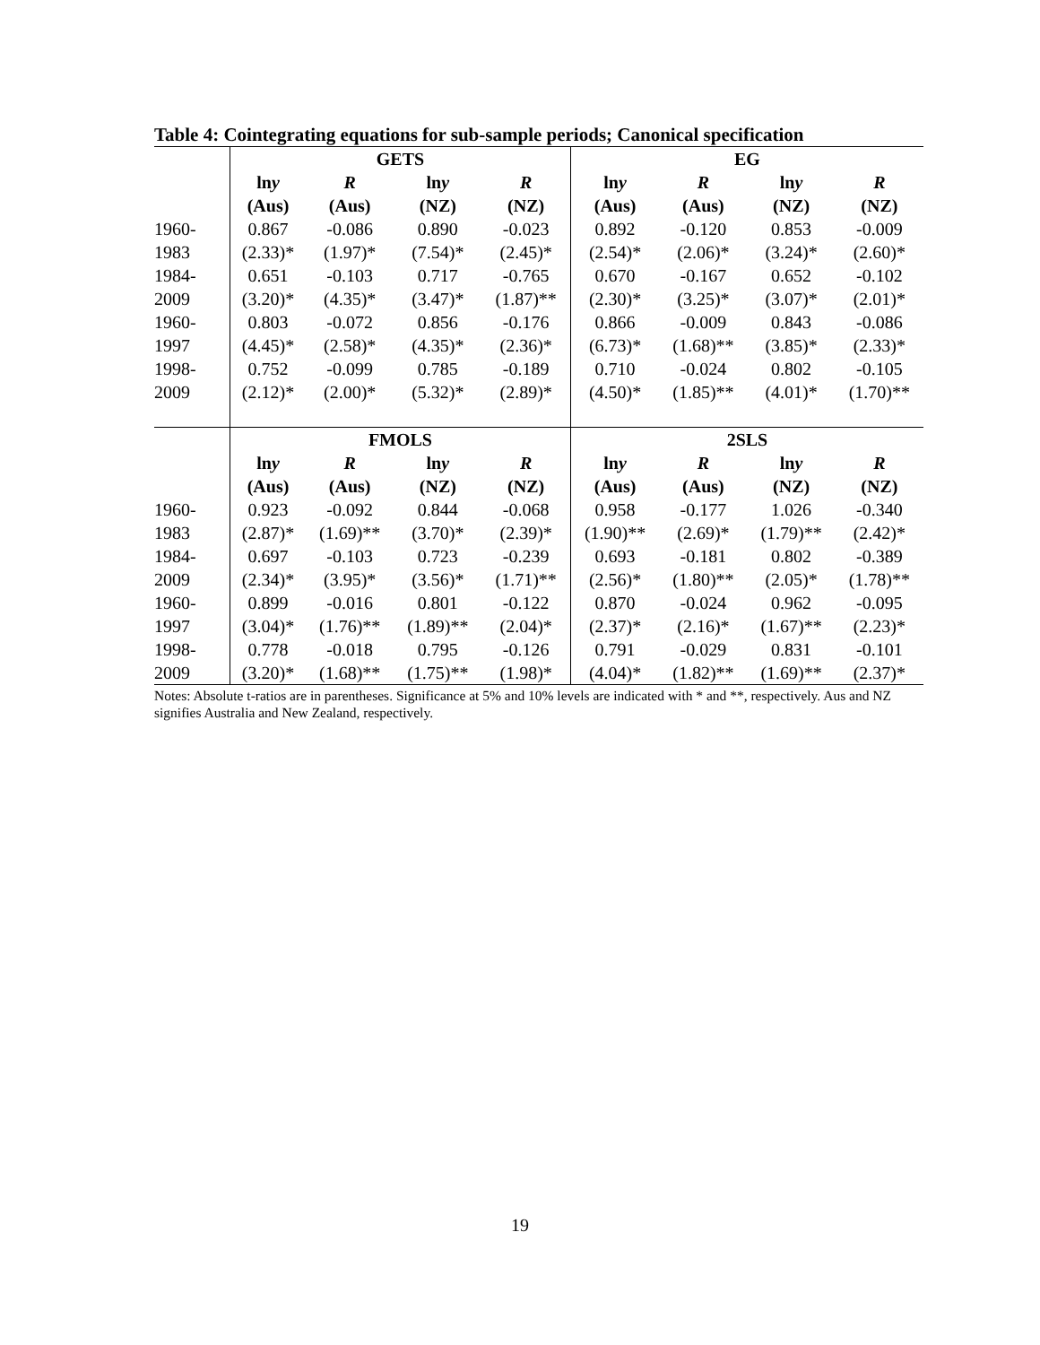Table 4: Cointegrating equations for sub-sample periods; Canonical specification
| | GETS | | | | EG | | | |
| --- | --- | --- | --- | --- | --- | --- | --- | --- |
| | ln y | R | ln y | R | ln y | R | ln y | R |
| | (Aus) | (Aus) | (NZ) | (NZ) | (Aus) | (Aus) | (NZ) | (NZ) |
| 1960- | 0.867 | -0.086 | 0.890 | -0.023 | 0.892 | -0.120 | 0.853 | -0.009 |
| 1983 | (2.33)* | (1.97)* | (7.54)* | (2.45)* | (2.54)* | (2.06)* | (3.24)* | (2.60)* |
| 1984- | 0.651 | -0.103 | 0.717 | -0.765 | 0.670 | -0.167 | 0.652 | -0.102 |
| 2009 | (3.20)* | (4.35)* | (3.47)* | (1.87)** | (2.30)* | (3.25)* | (3.07)* | (2.01)* |
| 1960- | 0.803 | -0.072 | 0.856 | -0.176 | 0.866 | -0.009 | 0.843 | -0.086 |
| 1997 | (4.45)* | (2.58)* | (4.35)* | (2.36)* | (6.73)* | (1.68)** | (3.85)* | (2.33)* |
| 1998- | 0.752 | -0.099 | 0.785 | -0.189 | 0.710 | -0.024 | 0.802 | -0.105 |
| 2009 | (2.12)* | (2.00)* | (5.32)* | (2.89)* | (4.50)* | (1.85)** | (4.01)* | (1.70)** |
| | FMOLS | | | | 2SLS | | | |
| | ln y | R | ln y | R | ln y | R | ln y | R |
| | (Aus) | (Aus) | (NZ) | (NZ) | (Aus) | (Aus) | (NZ) | (NZ) |
| 1960- | 0.923 | -0.092 | 0.844 | -0.068 | 0.958 | -0.177 | 1.026 | -0.340 |
| 1983 | (2.87)* | (1.69)** | (3.70)* | (2.39)* | (1.90)** | (2.69)* | (1.79)** | (2.42)* |
| 1984- | 0.697 | -0.103 | 0.723 | -0.239 | 0.693 | -0.181 | 0.802 | -0.389 |
| 2009 | (2.34)* | (3.95)* | (3.56)* | (1.71)** | (2.56)* | (1.80)** | (2.05)* | (1.78)** |
| 1960- | 0.899 | -0.016 | 0.801 | -0.122 | 0.870 | -0.024 | 0.962 | -0.095 |
| 1997 | (3.04)* | (1.76)** | (1.89)** | (2.04)* | (2.37)* | (2.16)* | (1.67)** | (2.23)* |
| 1998- | 0.778 | -0.018 | 0.795 | -0.126 | 0.791 | -0.029 | 0.831 | -0.101 |
| 2009 | (3.20)* | (1.68)** | (1.75)** | (1.98)* | (4.04)* | (1.82)** | (1.69)** | (2.37)* |
Notes: Absolute t-ratios are in parentheses. Significance at 5% and 10% levels are indicated with * and **, respectively. Aus and NZ signifies Australia and New Zealand, respectively.
19